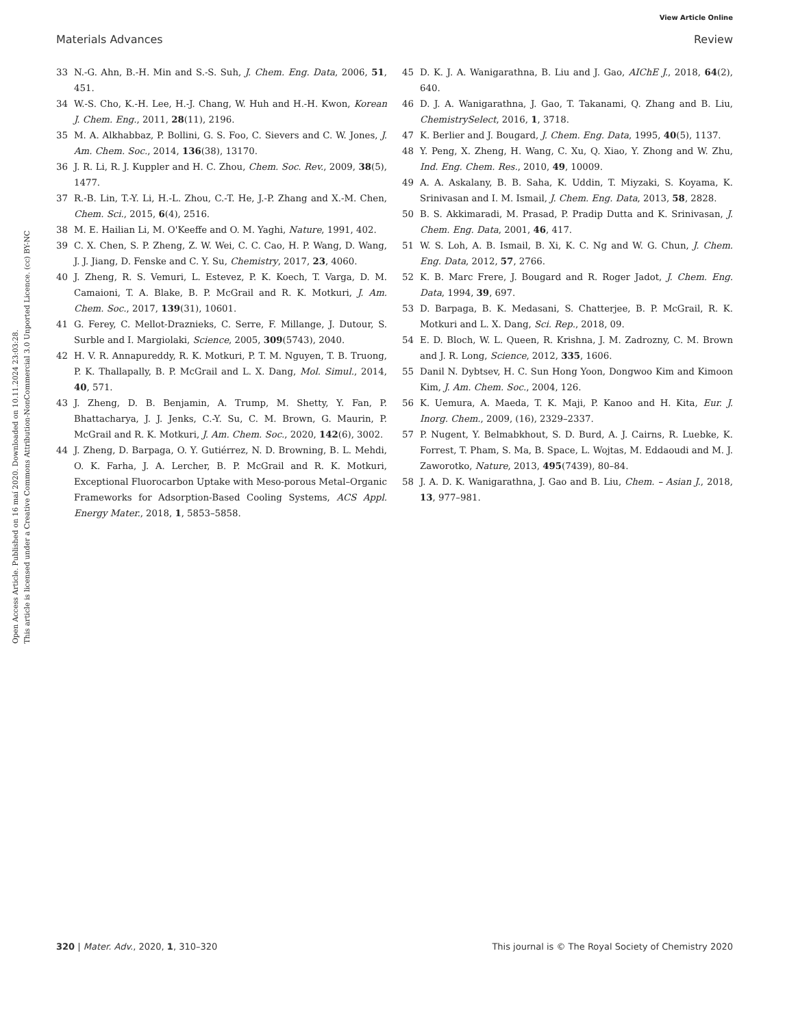View Article Online
Materials Advances Review
Open Access Article. Published on 16 maí 2020. Downloaded on 10.11.2024 23:03:28.
This article is licensed under a Creative Commons Attribution-NonCommercial 3.0 Unported Licence. (cc) BY-NC
33 N.-G. Ahn, B.-H. Min and S.-S. Suh, J. Chem. Eng. Data, 2006, 51, 451.
34 W.-S. Cho, K.-H. Lee, H.-J. Chang, W. Huh and H.-H. Kwon, Korean J. Chem. Eng., 2011, 28(11), 2196.
35 M. A. Alkhabbaz, P. Bollini, G. S. Foo, C. Sievers and C. W. Jones, J. Am. Chem. Soc., 2014, 136(38), 13170.
36 J. R. Li, R. J. Kuppler and H. C. Zhou, Chem. Soc. Rev., 2009, 38(5), 1477.
37 R.-B. Lin, T.-Y. Li, H.-L. Zhou, C.-T. He, J.-P. Zhang and X.-M. Chen, Chem. Sci., 2015, 6(4), 2516.
38 M. E. Hailian Li, M. O'Keeffe and O. M. Yaghi, Nature, 1991, 402.
39 C. X. Chen, S. P. Zheng, Z. W. Wei, C. C. Cao, H. P. Wang, D. Wang, J. J. Jiang, D. Fenske and C. Y. Su, Chemistry, 2017, 23, 4060.
40 J. Zheng, R. S. Vemuri, L. Estevez, P. K. Koech, T. Varga, D. M. Camaioni, T. A. Blake, B. P. McGrail and R. K. Motkuri, J. Am. Chem. Soc., 2017, 139(31), 10601.
41 G. Ferey, C. Mellot-Draznieks, C. Serre, F. Millange, J. Dutour, S. Surble and I. Margiolaki, Science, 2005, 309(5743), 2040.
42 H. V. R. Annapureddy, R. K. Motkuri, P. T. M. Nguyen, T. B. Truong, P. K. Thallapally, B. P. McGrail and L. X. Dang, Mol. Simul., 2014, 40, 571.
43 J. Zheng, D. B. Benjamin, A. Trump, M. Shetty, Y. Fan, P. Bhattacharya, J. J. Jenks, C.-Y. Su, C. M. Brown, G. Maurin, P. McGrail and R. K. Motkuri, J. Am. Chem. Soc., 2020, 142(6), 3002.
44 J. Zheng, D. Barpaga, O. Y. Gutiérrez, N. D. Browning, B. L. Mehdi, O. K. Farha, J. A. Lercher, B. P. McGrail and R. K. Motkuri, Exceptional Fluorocarbon Uptake with Meso-porous Metal–Organic Frameworks for Adsorption-Based Cooling Systems, ACS Appl. Energy Mater., 2018, 1, 5853–5858.
45 D. K. J. A. Wanigarathna, B. Liu and J. Gao, AIChE J., 2018, 64(2), 640.
46 D. J. A. Wanigarathna, J. Gao, T. Takanami, Q. Zhang and B. Liu, ChemistrySelect, 2016, 1, 3718.
47 K. Berlier and J. Bougard, J. Chem. Eng. Data, 1995, 40(5), 1137.
48 Y. Peng, X. Zheng, H. Wang, C. Xu, Q. Xiao, Y. Zhong and W. Zhu, Ind. Eng. Chem. Res., 2010, 49, 10009.
49 A. A. Askalany, B. B. Saha, K. Uddin, T. Miyzaki, S. Koyama, K. Srinivasan and I. M. Ismail, J. Chem. Eng. Data, 2013, 58, 2828.
50 B. S. Akkimaradi, M. Prasad, P. Pradip Dutta and K. Srinivasan, J. Chem. Eng. Data, 2001, 46, 417.
51 W. S. Loh, A. B. Ismail, B. Xi, K. C. Ng and W. G. Chun, J. Chem. Eng. Data, 2012, 57, 2766.
52 K. B. Marc Frere, J. Bougard and R. Roger Jadot, J. Chem. Eng. Data, 1994, 39, 697.
53 D. Barpaga, B. K. Medasani, S. Chatterjee, B. P. McGrail, R. K. Motkuri and L. X. Dang, Sci. Rep., 2018, 09.
54 E. D. Bloch, W. L. Queen, R. Krishna, J. M. Zadrozny, C. M. Brown and J. R. Long, Science, 2012, 335, 1606.
55 Danil N. Dybtsev, H. C. Sun Hong Yoon, Dongwoo Kim and Kimoon Kim, J. Am. Chem. Soc., 2004, 126.
56 K. Uemura, A. Maeda, T. K. Maji, P. Kanoo and H. Kita, Eur. J. Inorg. Chem., 2009, (16), 2329–2337.
57 P. Nugent, Y. Belmabkhout, S. D. Burd, A. J. Cairns, R. Luebke, K. Forrest, T. Pham, S. Ma, B. Space, L. Wojtas, M. Eddaoudi and M. J. Zaworotko, Nature, 2013, 495(7439), 80–84.
58 J. A. D. K. Wanigarathna, J. Gao and B. Liu, Chem. – Asian J., 2018, 13, 977–981.
320 | Mater. Adv., 2020, 1, 310–320 This journal is © The Royal Society of Chemistry 2020